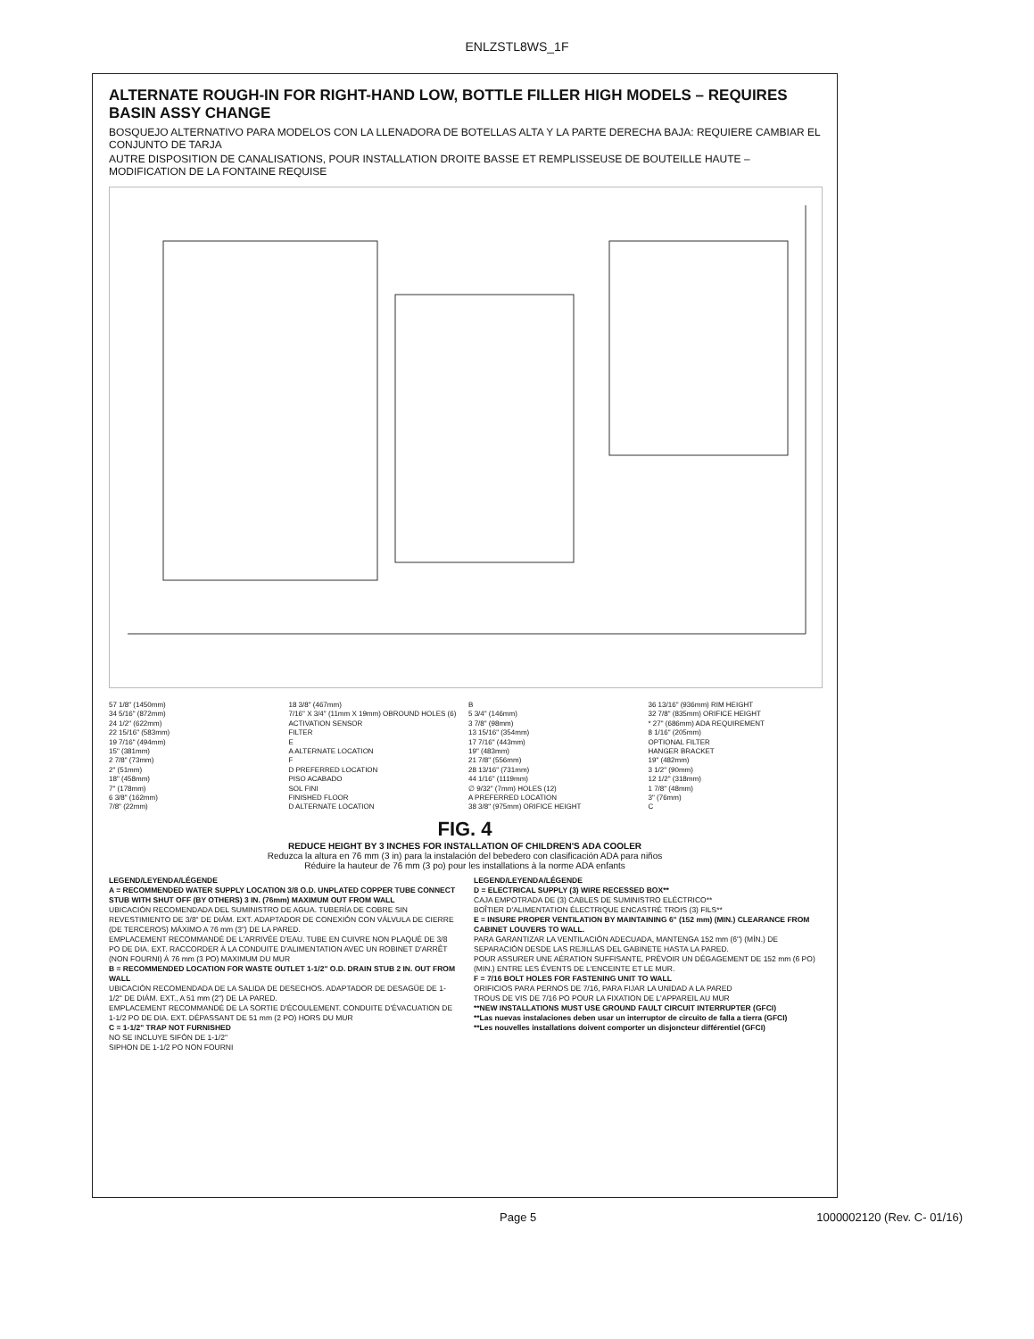ENLZSTL8WS_1F
ALTERNATE ROUGH-IN FOR RIGHT-HAND LOW, BOTTLE FILLER HIGH MODELS – REQUIRES BASIN ASSY CHANGE
BOSQUEJO ALTERNATIVO PARA MODELOS CON LA LLENADORA DE BOTELLAS ALTA Y LA PARTE DERECHA BAJA: REQUIERE CAMBIAR EL CONJUNTO DE TARJA
AUTRE DISPOSITION DE CANALISATIONS, POUR INSTALLATION DROITE BASSE ET REMPLISSEUSE DE BOUTEILLE HAUTE – MODIFICATION DE LA FONTAINE REQUISE
57 1/8" (1450mm)
34 5/16" (872mm)
24 1/2" (622mm)
22 15/16" (583mm)
19 7/16" (494mm)
15" (381mm)
2 7/8" (73mm)
2" (51mm)
18" (458mm)
7" (178mm)
6 3/8" (162mm)
7/8" (22mm)
18 3/8" (467mm)
7/16" X 3/4" (11mm X 19mm) OBROUND HOLES (6)
ACTIVATION SENSOR
FILTER
E
A ALTERNATE LOCATION
F
D PREFERRED LOCATION
PISO ACABADO
SOL FINI
FINISHED FLOOR
D ALTERNATE LOCATION
B
5 3/4" (146mm)
3 7/8" (98mm)
13 15/16" (354mm)
17 7/16" (443mm)
19" (483mm)
21 7/8" (556mm)
28 13/16" (731mm)
44 1/16" (1119mm)
∅ 9/32" (7mm) HOLES (12)
A PREFERRED LOCATION
38 3/8" (975mm) ORIFICE HEIGHT
36 13/16" (936mm) RIM HEIGHT
32 7/8" (835mm) ORIFICE HEIGHT
* 27" (686mm) ADA REQUIREMENT
8 1/16" (205mm)
OPTIONAL FILTER
HANGER BRACKET
19" (482mm)
3 1/2" (90mm)
12 1/2" (318mm)
1 7/8" (48mm)
3" (76mm)
C
FIG. 4
REDUCE HEIGHT BY 3 INCHES FOR INSTALLATION OF CHILDREN'S ADA COOLER
Reduzca la altura en 76 mm (3 in) para la instalación del bebedero con clasificación ADA para niños
Réduire la hauteur de 76 mm (3 po) pour les installations à la norme ADA enfants
LEGEND/LEYENDA/LÉGENDE
A = RECOMMENDED WATER SUPPLY LOCATION 3/8 O.D. UNPLATED COPPER TUBE CONNECT STUB WITH SHUT OFF (BY OTHERS) 3 IN. (76mm) MAXIMUM OUT FROM WALL
UBICACIÓN RECOMENDADA DEL SUMINISTRO DE AGUA. TUBERÍA DE COBRE SIN REVESTIMIENTO DE 3/8" DE DIÁM. EXT. ADAPTADOR DE CONEXIÓN CON VÁLVULA DE CIERRE (DE TERCEROS) MÁXIMO A 76 mm (3") DE LA PARED.
EMPLACEMENT RECOMMANDÉ DE L'ARRIVÉE D'EAU. TUBE EN CUIVRE NON PLAQUÉ DE 3/8 PO DE DIA. EXT. RACCORDER À LA CONDUITE D'ALIMENTATION AVEC UN ROBINET D'ARRÊT (NON FOURNI) À 76 mm (3 PO) MAXIMUM DU MUR
B = RECOMMENDED LOCATION FOR WASTE OUTLET 1-1/2" O.D. DRAIN STUB 2 IN. OUT FROM WALL
UBICACIÓN RECOMENDADA DE LA SALIDA DE DESECHOS. ADAPTADOR DE DESAGÜE DE 1-1/2" DE DIÁM. EXT., A 51 mm (2") DE LA PARED.
EMPLACEMENT RECOMMANDÉ DE LA SORTIE D'ÉCOULEMENT. CONDUITE D'ÉVACUATION DE 1-1/2 PO DE DIA. EXT. DÉPASSANT DE 51 mm (2 PO) HORS DU MUR
C = 1-1/2" TRAP NOT FURNISHED
NO SE INCLUYE SIFÓN DE 1-1/2"
SIPHON DE 1-1/2 PO NON FOURNI
LEGEND/LEYENDA/LÉGENDE
D = ELECTRICAL SUPPLY (3) WIRE RECESSED BOX**
CAJA EMPOTRADA DE (3) CABLES DE SUMINISTRO ELÉCTRICO**
BOÎTIER D'ALIMENTATION ÉLECTRIQUE ENCASTRÉ TROIS (3) FILS**
E = INSURE PROPER VENTILATION BY MAINTAINING 6" (152 mm) (MIN.) CLEARANCE FROM CABINET LOUVERS TO WALL.
PARA GARANTIZAR LA VENTILACIÓN ADECUADA, MANTENGA 152 mm (6") (MÍN.) DE SEPARACIÓN DESDE LAS REJILLAS DEL GABINETE HASTA LA PARED.
POUR ASSURER UNE AÉRATION SUFFISANTE, PRÉVOIR UN DÉGAGEMENT DE 152 mm (6 PO) (MIN.) ENTRE LES ÉVENTS DE L'ENCEINTE ET LE MUR.
F = 7/16 BOLT HOLES FOR FASTENING UNIT TO WALL
ORIFICIOS PARA PERNOS DE 7/16, PARA FIJAR LA UNIDAD A LA PARED
TROUS DE VIS DE 7/16 PO POUR LA FIXATION DE L'APPAREIL AU MUR
**NEW INSTALLATIONS MUST USE GROUND FAULT CIRCUIT INTERRUPTER (GFCI)
**Las nuevas instalaciones deben usar un interruptor de circuito de falla a tierra (GFCI)
**Les nouvelles installations doivent comporter un disjoncteur différentiel (GFCI)
Page 5 1000002120 (Rev. C- 01/16)